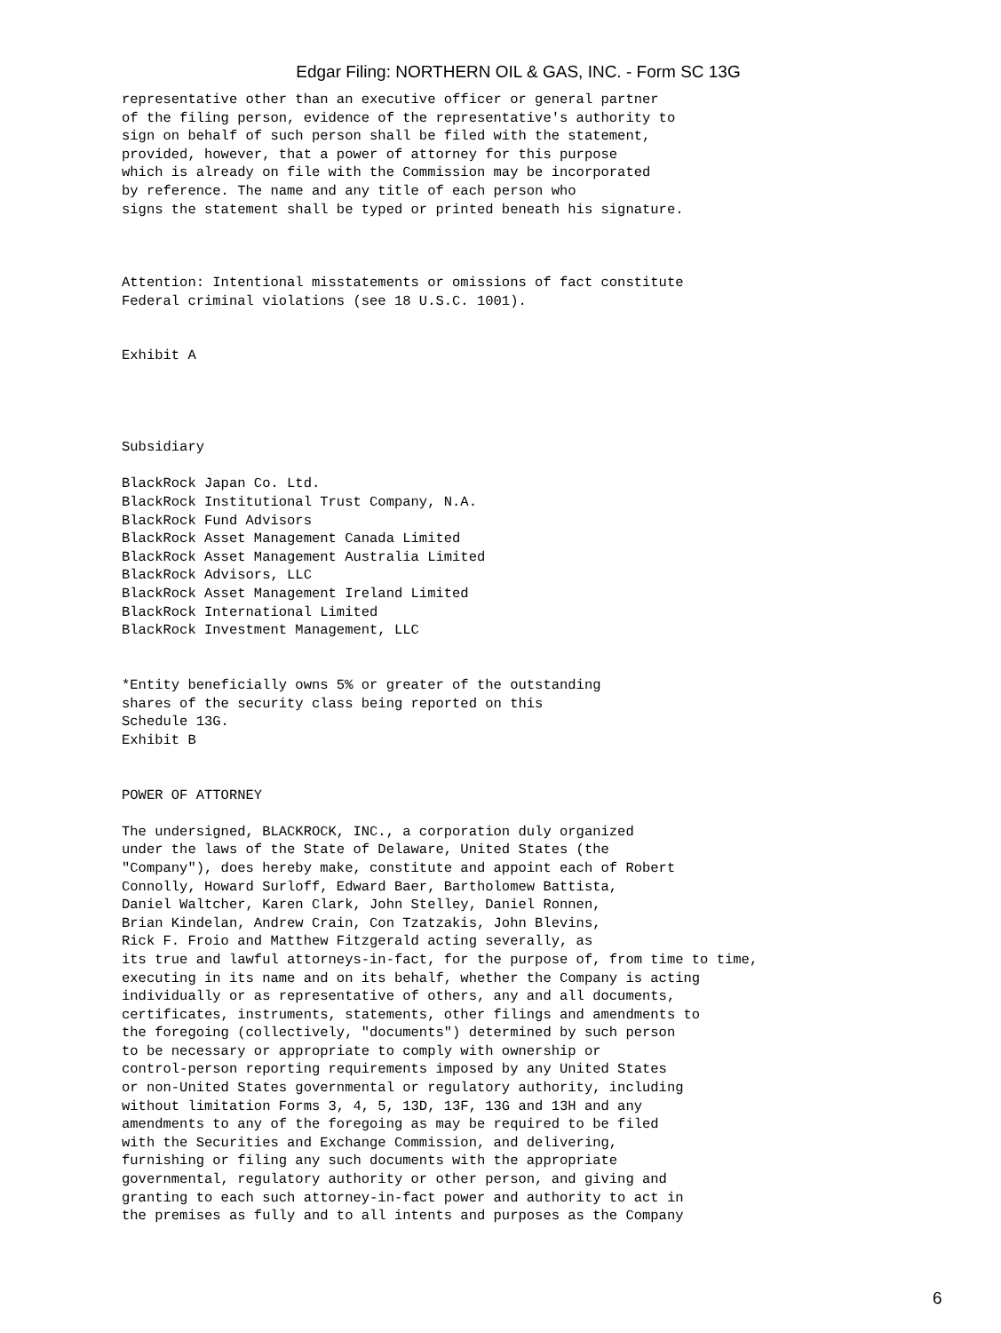Edgar Filing: NORTHERN OIL & GAS, INC. - Form SC 13G
representative other than an executive officer or general partner
of the filing person, evidence of the representative's authority to
sign on behalf of such person shall be filed with the statement,
provided, however, that a power of attorney for this purpose
which is already on file with the Commission may be incorporated
by reference. The name and any title of each person who
signs the statement shall be typed or printed beneath his signature.



Attention: Intentional misstatements or omissions of fact constitute
Federal criminal violations (see 18 U.S.C. 1001).


Exhibit A




Subsidiary

BlackRock Japan Co. Ltd.
BlackRock Institutional Trust Company, N.A.
BlackRock Fund Advisors
BlackRock Asset Management Canada Limited
BlackRock Asset Management Australia Limited
BlackRock Advisors, LLC
BlackRock Asset Management Ireland Limited
BlackRock International Limited
BlackRock Investment Management, LLC


*Entity beneficially owns 5% or greater of the outstanding
shares of the security class being reported on this
Schedule 13G.
Exhibit B


POWER OF ATTORNEY

The undersigned, BLACKROCK, INC., a corporation duly organized
under the laws of the State of Delaware, United States (the
"Company"), does hereby make, constitute and appoint each of Robert
Connolly, Howard Surloff, Edward Baer, Bartholomew Battista,
Daniel Waltcher, Karen Clark, John Stelley, Daniel Ronnen,
Brian Kindelan, Andrew Crain, Con Tzatzakis, John Blevins,
Rick F. Froio and Matthew Fitzgerald acting severally, as
its true and lawful attorneys-in-fact, for the purpose of, from time to time,
executing in its name and on its behalf, whether the Company is acting
individually or as representative of others, any and all documents,
certificates, instruments, statements, other filings and amendments to
the foregoing (collectively, "documents") determined by such person
to be necessary or appropriate to comply with ownership or
control-person reporting requirements imposed by any United States
or non-United States governmental or regulatory authority, including
without limitation Forms 3, 4, 5, 13D, 13F, 13G and 13H and any
amendments to any of the foregoing as may be required to be filed
with the Securities and Exchange Commission, and delivering,
furnishing or filing any such documents with the appropriate
governmental, regulatory authority or other person, and giving and
granting to each such attorney-in-fact power and authority to act in
the premises as fully and to all intents and purposes as the Company
6